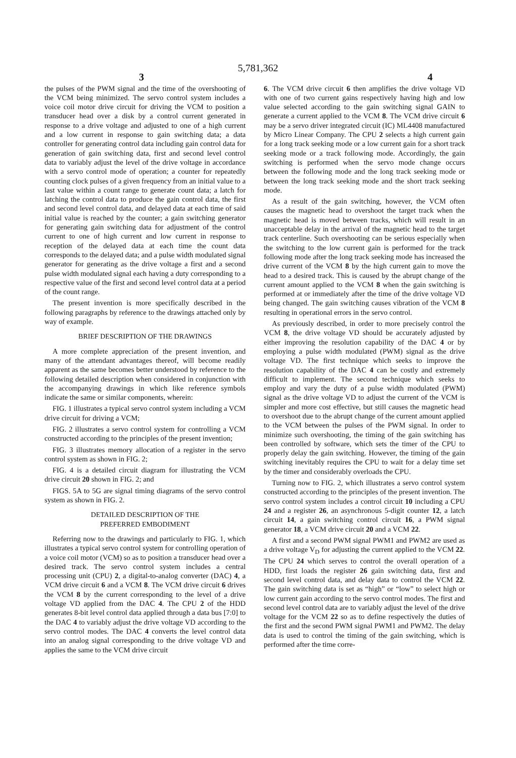5,781,362
3 4
the pulses of the PWM signal and the time of the overshooting of the VCM being minimized. The servo control system includes a voice coil motor drive circuit for driving the VCM to position a transducer head over a disk by a control current generated in response to a drive voltage and adjusted to one of a high current and a low current in response to gain switching data; a data controller for generating control data including gain control data for generation of gain switching data, first and second level control data to variably adjust the level of the drive voltage in accordance with a servo control mode of operation; a counter for repeatedly counting clock pulses of a given frequency from an initial value to a last value within a count range to generate count data; a latch for latching the control data to produce the gain control data, the first and second level control data, and delayed data at each time of said initial value is reached by the counter; a gain switching generator for generating gain switching data for adjustment of the control current to one of high current and low current in response to reception of the delayed data at each time the count data corresponds to the delayed data; and a pulse width modulated signal generator for generating as the drive voltage a first and a second pulse width modulated signal each having a duty corresponding to a respective value of the first and second level control data at a period of the count range.
The present invention is more specifically described in the following paragraphs by reference to the drawings attached only by way of example.
BRIEF DESCRIPTION OF THE DRAWINGS
A more complete appreciation of the present invention, and many of the attendant advantages thereof, will become readily apparent as the same becomes better understood by reference to the following detailed description when considered in conjunction with the accompanying drawings in which like reference symbols indicate the same or similar components, wherein:
FIG. 1 illustrates a typical servo control system including a VCM drive circuit for driving a VCM;
FIG. 2 illustrates a servo control system for controlling a VCM constructed according to the principles of the present invention;
FIG. 3 illustrates memory allocation of a register in the servo control system as shown in FIG. 2;
FIG. 4 is a detailed circuit diagram for illustrating the VCM drive circuit 20 shown in FIG. 2; and
FIGS. 5A to 5G are signal timing diagrams of the servo control system as shown in FIG. 2.
DETAILED DESCRIPTION OF THE
PREFERRED EMBODIMENT
Referring now to the drawings and particularly to FIG. 1, which illustrates a typical servo control system for controlling operation of a voice coil motor (VCM) so as to position a transducer head over a desired track. The servo control system includes a central processing unit (CPU) 2, a digital-to-analog converter (DAC) 4, a VCM drive circuit 6 and a VCM 8. The VCM drive circuit 6 drives the VCM 8 by the current corresponding to the level of a drive voltage VD applied from the DAC 4. The CPU 2 of the HDD generates 8-bit level control data applied through a data bus [7:0] to the DAC 4 to variably adjust the drive voltage VD according to the servo control modes. The DAC 4 converts the level control data into an analog signal corresponding to the drive voltage VD and applies the same to the VCM drive circuit
6. The VCM drive circuit 6 then amplifies the drive voltage VD with one of two current gains respectively having high and low value selected according to the gain switching signal GAIN to generate a current applied to the VCM 8. The VCM drive circuit 6 may be a servo driver integrated circuit (IC) ML4408 manufactured by Micro Linear Company. The CPU 2 selects a high current gain for a long track seeking mode or a low current gain for a short track seeking mode or a track following mode. Accordingly, the gain switching is performed when the servo mode change occurs between the following mode and the long track seeking mode or between the long track seeking mode and the short track seeking mode.
As a result of the gain switching, however, the VCM often causes the magnetic head to overshoot the target track when the magnetic head is moved between tracks, which will result in an unacceptable delay in the arrival of the magnetic head to the target track centerline. Such overshooting can be serious especially when the switching to the low current gain is performed for the track following mode after the long track seeking mode has increased the drive current of the VCM 8 by the high current gain to move the head to a desired track. This is caused by the abrupt change of the current amount applied to the VCM 8 when the gain switching is performed at or immediately after the time of the drive voltage VD being changed. The gain switching causes vibration of the VCM 8 resulting in operational errors in the servo control.
As previously described, in order to more precisely control the VCM 8, the drive voltage VD should be accurately adjusted by either improving the resolution capability of the DAC 4 or by employing a pulse width modulated (PWM) signal as the drive voltage VD. The first technique which seeks to improve the resolution capability of the DAC 4 can be costly and extremely difficult to implement. The second technique which seeks to employ and vary the duty of a pulse width modulated (PWM) signal as the drive voltage VD to adjust the current of the VCM is simpler and more cost effective, but still causes the magnetic head to overshoot due to the abrupt change of the current amount applied to the VCM between the pulses of the PWM signal. In order to minimize such overshooting, the timing of the gain switching has been controlled by software, which sets the timer of the CPU to properly delay the gain switching. However, the timing of the gain switching inevitably requires the CPU to wait for a delay time set by the timer and considerably overloads the CPU.
Turning now to FIG. 2, which illustrates a servo control system constructed according to the principles of the present invention. The servo control system includes a control circuit 10 including a CPU 24 and a register 26, an asynchronous 5-digit counter 12, a latch circuit 14, a gain switching control circuit 16, a PWM signal generator 18, a VCM drive circuit 20 and a VCM 22.
A first and a second PWM signal PWM1 and PWM2 are used as a drive voltage V<sub>D</sub> for adjusting the current applied to the VCM 22. The CPU 24 which serves to control the overall operation of a HDD, first loads the register 26 gain switching data, first and second level control data, and delay data to control the VCM 22. The gain switching data is set as “high” or “low” to select high or low current gain according to the servo control modes. The first and second level control data are to variably adjust the level of the drive voltage for the VCM 22 so as to define respectively the duties of the first and the second PWM signal PWM1 and PWM2. The delay data is used to control the timing of the gain switching, which is performed after the time corre-